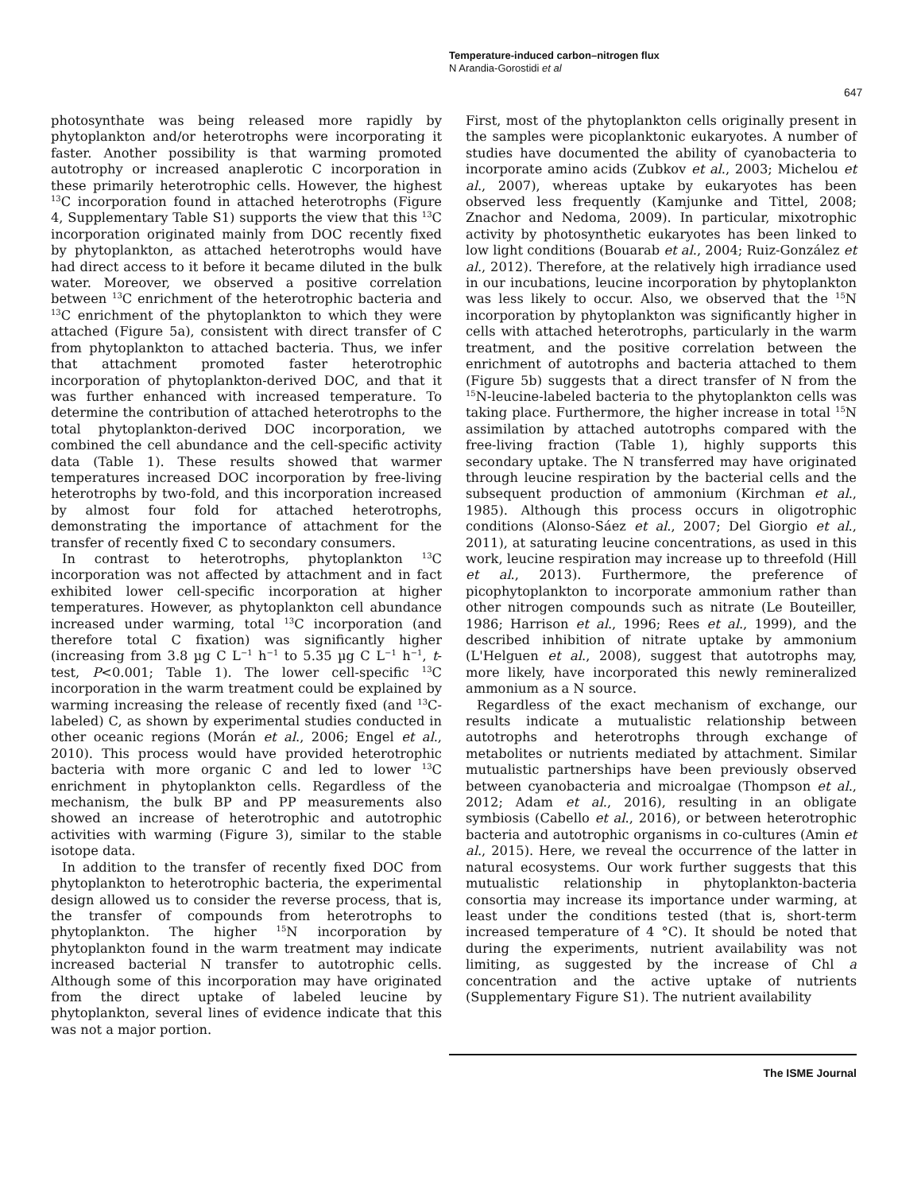Temperature-induced carbon–nitrogen flux
N Arandia-Gorostidi et al
647
photosynthate was being released more rapidly by phytoplankton and/or heterotrophs were incorporating it faster. Another possibility is that warming promoted autotrophy or increased anaplerotic C incorporation in these primarily heterotrophic cells. However, the highest <sup>13</sup>C incorporation found in attached heterotrophs (Figure 4, Supplementary Table S1) supports the view that this <sup>13</sup>C incorporation originated mainly from DOC recently fixed by phytoplankton, as attached heterotrophs would have had direct access to it before it became diluted in the bulk water. Moreover, we observed a positive correlation between <sup>13</sup>C enrichment of the heterotrophic bacteria and <sup>13</sup>C enrichment of the phytoplankton to which they were attached (Figure 5a), consistent with direct transfer of C from phytoplankton to attached bacteria. Thus, we infer that attachment promoted faster heterotrophic incorporation of phytoplankton-derived DOC, and that it was further enhanced with increased temperature. To determine the contribution of attached heterotrophs to the total phytoplankton-derived DOC incorporation, we combined the cell abundance and the cell-specific activity data (Table 1). These results showed that warmer temperatures increased DOC incorporation by free-living heterotrophs by two-fold, and this incorporation increased by almost four fold for attached heterotrophs, demonstrating the importance of attachment for the transfer of recently fixed C to secondary consumers.
In contrast to heterotrophs, phytoplankton <sup>13</sup>C incorporation was not affected by attachment and in fact exhibited lower cell-specific incorporation at higher temperatures. However, as phytoplankton cell abundance increased under warming, total <sup>13</sup>C incorporation (and therefore total C fixation) was significantly higher (increasing from 3.8 µg C L<sup>−1</sup> h<sup>−1</sup> to 5.35 µg C L<sup>−1</sup> h<sup>−1</sup>, t-test, P<0.001; Table 1). The lower cell-specific <sup>13</sup>C incorporation in the warm treatment could be explained by warming increasing the release of recently fixed (and <sup>13</sup>C-labeled) C, as shown by experimental studies conducted in other oceanic regions (Morán et al., 2006; Engel et al., 2010). This process would have provided heterotrophic bacteria with more organic C and led to lower <sup>13</sup>C enrichment in phytoplankton cells. Regardless of the mechanism, the bulk BP and PP measurements also showed an increase of heterotrophic and autotrophic activities with warming (Figure 3), similar to the stable isotope data.
In addition to the transfer of recently fixed DOC from phytoplankton to heterotrophic bacteria, the experimental design allowed us to consider the reverse process, that is, the transfer of compounds from heterotrophs to phytoplankton. The higher <sup>15</sup>N incorporation by phytoplankton found in the warm treatment may indicate increased bacterial N transfer to autotrophic cells. Although some of this incorporation may have originated from the direct uptake of labeled leucine by phytoplankton, several lines of evidence indicate that this was not a major portion.
First, most of the phytoplankton cells originally present in the samples were picoplanktonic eukaryotes. A number of studies have documented the ability of cyanobacteria to incorporate amino acids (Zubkov et al., 2003; Michelou et al., 2007), whereas uptake by eukaryotes has been observed less frequently (Kamjunke and Tittel, 2008; Znachor and Nedoma, 2009). In particular, mixotrophic activity by photosynthetic eukaryotes has been linked to low light conditions (Bouarab et al., 2004; Ruiz-González et al., 2012). Therefore, at the relatively high irradiance used in our incubations, leucine incorporation by phytoplankton was less likely to occur. Also, we observed that the <sup>15</sup>N incorporation by phytoplankton was significantly higher in cells with attached heterotrophs, particularly in the warm treatment, and the positive correlation between the enrichment of autotrophs and bacteria attached to them (Figure 5b) suggests that a direct transfer of N from the <sup>15</sup>N-leucine-labeled bacteria to the phytoplankton cells was taking place. Furthermore, the higher increase in total <sup>15</sup>N assimilation by attached autotrophs compared with the free-living fraction (Table 1), highly supports this secondary uptake. The N transferred may have originated through leucine respiration by the bacterial cells and the subsequent production of ammonium (Kirchman et al., 1985). Although this process occurs in oligotrophic conditions (Alonso-Sáez et al., 2007; Del Giorgio et al., 2011), at saturating leucine concentrations, as used in this work, leucine respiration may increase up to threefold (Hill et al., 2013). Furthermore, the preference of picophytoplankton to incorporate ammonium rather than other nitrogen compounds such as nitrate (Le Bouteiller, 1986; Harrison et al., 1996; Rees et al., 1999), and the described inhibition of nitrate uptake by ammonium (L'Helguen et al., 2008), suggest that autotrophs may, more likely, have incorporated this newly remineralized ammonium as a N source.
Regardless of the exact mechanism of exchange, our results indicate a mutualistic relationship between autotrophs and heterotrophs through exchange of metabolites or nutrients mediated by attachment. Similar mutualistic partnerships have been previously observed between cyanobacteria and microalgae (Thompson et al., 2012; Adam et al., 2016), resulting in an obligate symbiosis (Cabello et al., 2016), or between heterotrophic bacteria and autotrophic organisms in co-cultures (Amin et al., 2015). Here, we reveal the occurrence of the latter in natural ecosystems. Our work further suggests that this mutualistic relationship in phytoplankton-bacteria consortia may increase its importance under warming, at least under the conditions tested (that is, short-term increased temperature of 4 °C). It should be noted that during the experiments, nutrient availability was not limiting, as suggested by the increase of Chl a concentration and the active uptake of nutrients (Supplementary Figure S1). The nutrient availability
The ISME Journal